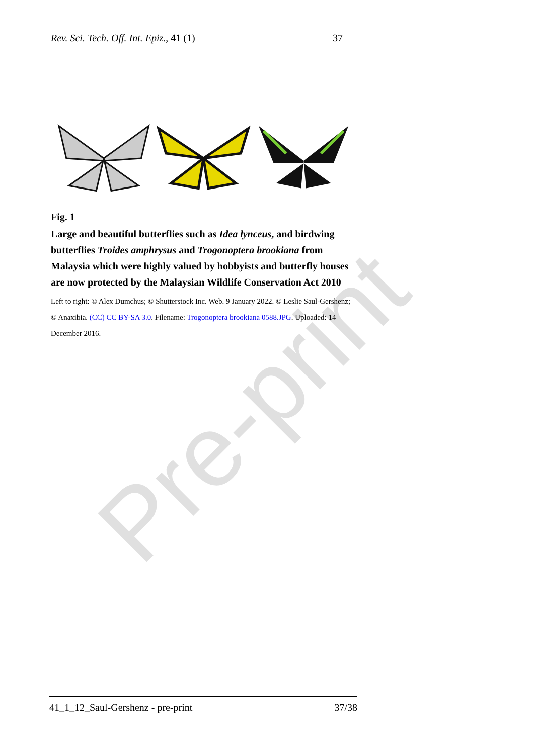Pre-print
Rev. Sci. Tech. Off. Int. Epiz., 41 (1) 37
Fig. 1
Large and beautiful butterflies such as Idea lynceus, and birdwing butterflies Troides amphrysus and Trogonoptera brookiana from Malaysia which were highly valued by hobbyists and butterfly houses are now protected by the Malaysian Wildlife Conservation Act 2010
Left to right: © Alex Dumchus; © Shutterstock Inc. Web. 9 January 2022. © Leslie Saul-Gershenz; © Anaxibia. (CC) CC BY-SA 3.0. Filename: Trogonoptera brookiana 0588.JPG. Uploaded: 14 December 2016.
41_1_12_Saul-Gershenz - pre-print 37/38